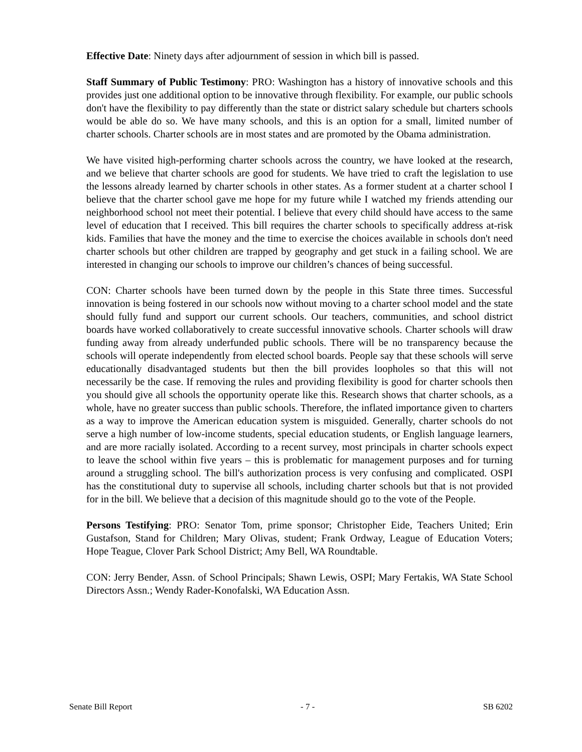Effective Date: Ninety days after adjournment of session in which bill is passed.
Staff Summary of Public Testimony: PRO: Washington has a history of innovative schools and this provides just one additional option to be innovative through flexibility. For example, our public schools don't have the flexibility to pay differently than the state or district salary schedule but charters schools would be able do so. We have many schools, and this is an option for a small, limited number of charter schools. Charter schools are in most states and are promoted by the Obama administration.
We have visited high-performing charter schools across the country, we have looked at the research, and we believe that charter schools are good for students. We have tried to craft the legislation to use the lessons already learned by charter schools in other states. As a former student at a charter school I believe that the charter school gave me hope for my future while I watched my friends attending our neighborhood school not meet their potential. I believe that every child should have access to the same level of education that I received. This bill requires the charter schools to specifically address at-risk kids. Families that have the money and the time to exercise the choices available in schools don't need charter schools but other children are trapped by geography and get stuck in a failing school. We are interested in changing our schools to improve our children’s chances of being successful.
CON: Charter schools have been turned down by the people in this State three times. Successful innovation is being fostered in our schools now without moving to a charter school model and the state should fully fund and support our current schools. Our teachers, communities, and school district boards have worked collaboratively to create successful innovative schools. Charter schools will draw funding away from already underfunded public schools. There will be no transparency because the schools will operate independently from elected school boards. People say that these schools will serve educationally disadvantaged students but then the bill provides loopholes so that this will not necessarily be the case. If removing the rules and providing flexibility is good for charter schools then you should give all schools the opportunity operate like this. Research shows that charter schools, as a whole, have no greater success than public schools. Therefore, the inflated importance given to charters as a way to improve the American education system is misguided. Generally, charter schools do not serve a high number of low-income students, special education students, or English language learners, and are more racially isolated. According to a recent survey, most principals in charter schools expect to leave the school within five years – this is problematic for management purposes and for turning around a struggling school. The bill's authorization process is very confusing and complicated. OSPI has the constitutional duty to supervise all schools, including charter schools but that is not provided for in the bill. We believe that a decision of this magnitude should go to the vote of the People.
Persons Testifying: PRO: Senator Tom, prime sponsor; Christopher Eide, Teachers United; Erin Gustafson, Stand for Children; Mary Olivas, student; Frank Ordway, League of Education Voters; Hope Teague, Clover Park School District; Amy Bell, WA Roundtable.
CON: Jerry Bender, Assn. of School Principals; Shawn Lewis, OSPI; Mary Fertakis, WA State School Directors Assn.; Wendy Rader-Konofalski, WA Education Assn.
Senate Bill Report - 7 - SB 6202